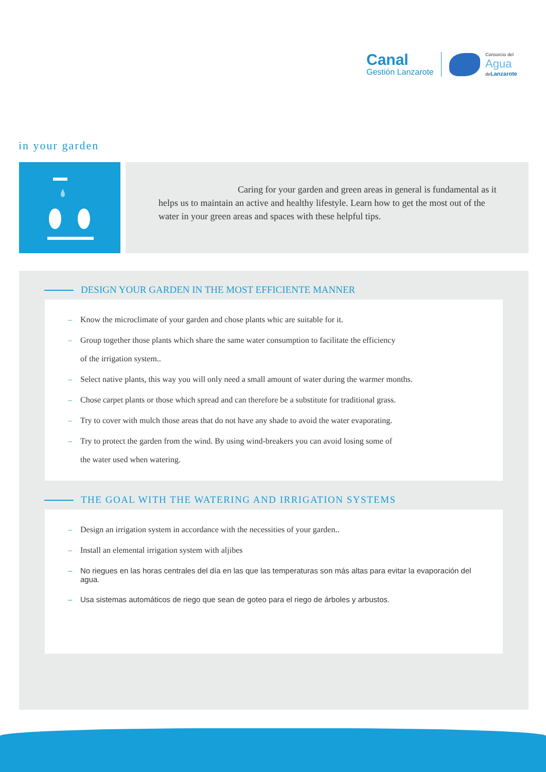Canal
Gestión Lanzarote
Consorcio del
Agua
deLanzarote
in your garden
Caring for your garden and green areas in general is fundamental as it helps us to maintain an active and healthy lifestyle. Learn how to get the most out of the water in your green areas and spaces with these helpful tips.
DESIGN YOUR GARDEN IN THE MOST EFFICIENTE MANNER
– Know the microclimate of your garden and chose plants whic are suitable for it.
– Group together those plants which share the same water consumption to facilitate the efficiency
of the irrigation system..
– Select native plants, this way you will only need a small amount of water during the warmer months.
– Chose carpet plants or those which spread and can therefore be a substitute for traditional grass.
– Try to cover with mulch those areas that do not have any shade to avoid the water evaporating.
– Try to protect the garden from the wind. By using wind-breakers you can avoid losing some of
the water used when watering.
THE GOAL WITH THE WATERING AND IRRIGATION SYSTEMS
– Design an irrigation system in accordance with the necessities of your garden..
– Install an elemental irrigation system with aljibes
– No riegues en las horas centrales del día en las que las temperaturas son más altas para evitar la evaporación del agua.
– Usa sistemas automáticos de riego que sean de goteo para el riego de árboles y arbustos.